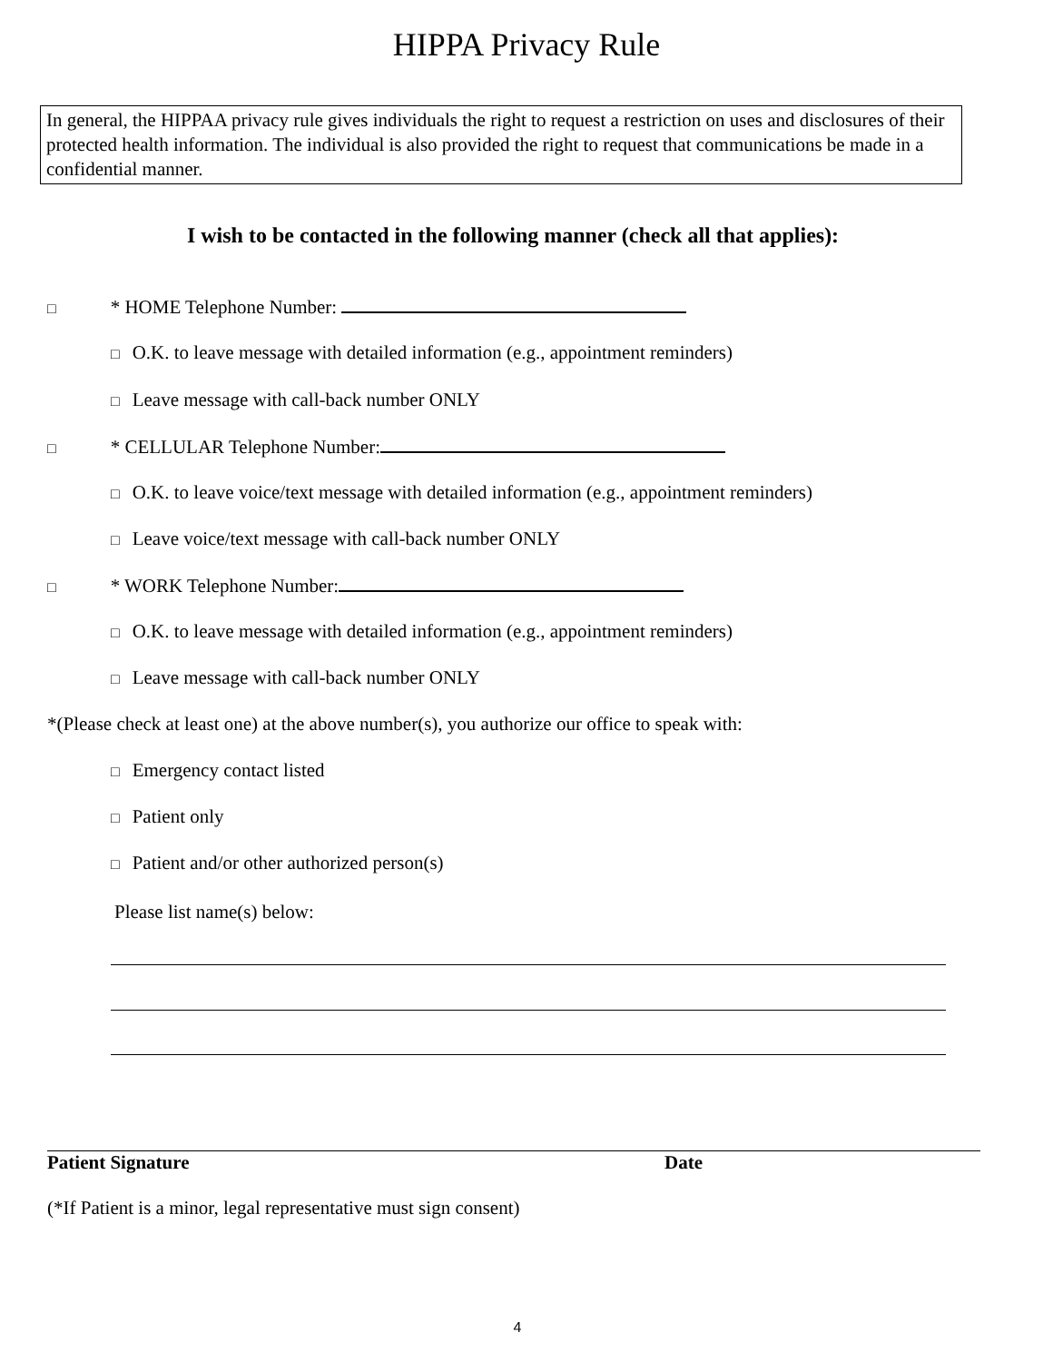HIPPA Privacy Rule
In general, the HIPPAA privacy rule gives individuals the right to request a restriction on uses and disclosures of their protected health information. The individual is also provided the right to request that communications be made in a confidential manner.
I wish to be contacted in the following manner (check all that applies):
□ * HOME Telephone Number:
□ O.K. to leave message with detailed information (e.g., appointment reminders)
□ Leave message with call-back number ONLY
□ * CELLULAR Telephone Number:
□ O.K. to leave voice/text message with detailed information (e.g., appointment reminders)
□ Leave voice/text message with call-back number ONLY
□ * WORK Telephone Number:
□ O.K. to leave message with detailed information (e.g., appointment reminders)
□ Leave message with call-back number ONLY
*(Please check at least one) at the above number(s), you authorize our office to speak with:
□ Emergency contact listed
□ Patient only
□ Patient and/or other authorized person(s)
Please list name(s) below:
Patient Signature Date
(*If Patient is a minor, legal representative must sign consent)
4